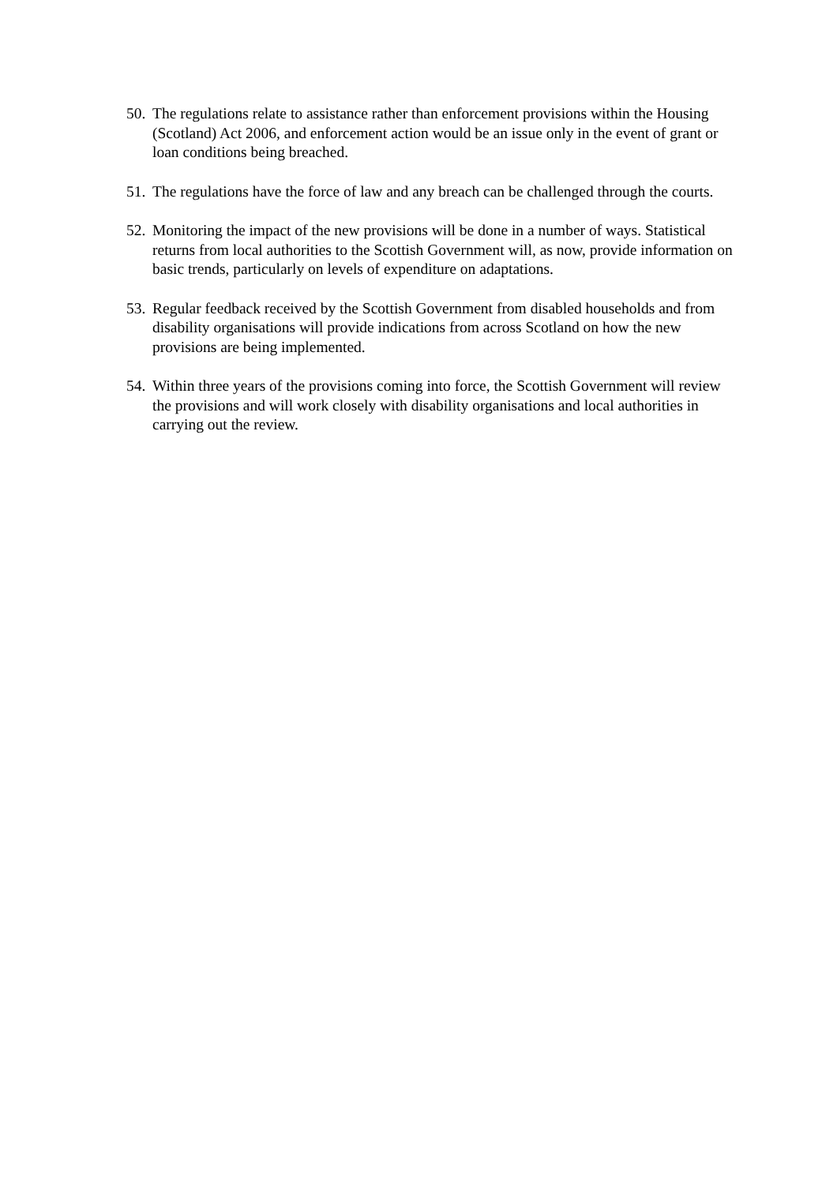50. The regulations relate to assistance rather than enforcement provisions within the Housing (Scotland) Act 2006, and enforcement action would be an issue only in the event of grant or loan conditions being breached.
51. The regulations have the force of law and any breach can be challenged through the courts.
52. Monitoring the impact of the new provisions will be done in a number of ways. Statistical returns from local authorities to the Scottish Government will, as now, provide information on basic trends, particularly on levels of expenditure on adaptations.
53. Regular feedback received by the Scottish Government from disabled households and from disability organisations will provide indications from across Scotland on how the new provisions are being implemented.
54. Within three years of the provisions coming into force, the Scottish Government will review the provisions and will work closely with disability organisations and local authorities in carrying out the review.